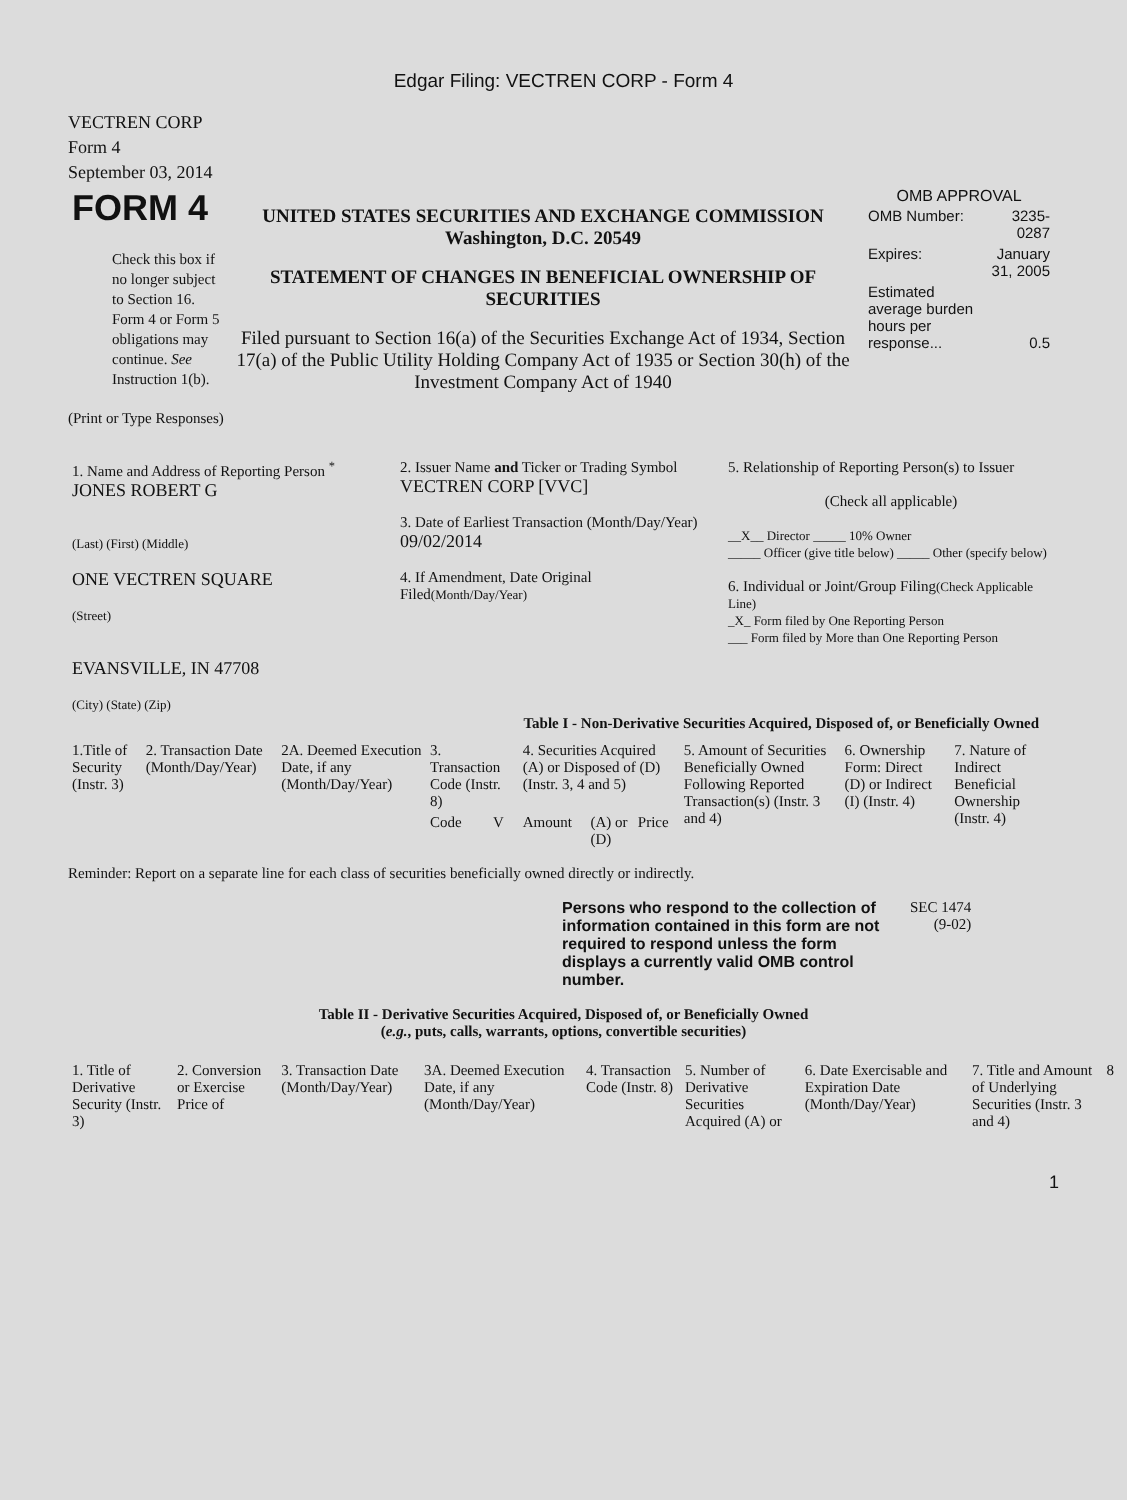Edgar Filing: VECTREN CORP - Form 4
VECTREN CORP
Form 4
September 03, 2014
| FORM 4 Check this box if no longer subject to Section 16. Form 4 or Form 5 obligations may continue. See Instruction 1(b). | UNITED STATES SECURITIES AND EXCHANGE COMMISSION Washington, D.C. 20549 STATEMENT OF CHANGES IN BENEFICIAL OWNERSHIP OF SECURITIES Filed pursuant to Section 16(a) of the Securities Exchange Act of 1934, Section 17(a) of the Public Utility Holding Company Act of 1935 or Section 30(h) of the Investment Company Act of 1940 | OMB APPROVAL / OMB Number: / 3235-0287 / / Expires: / January 31, 2005 / / Estimated average burden hours per response... / 0.5 / |
(Print or Type Responses)
| 1. Name and Address of Reporting Person <sup>*</sup> JONES ROBERT G (Last) (First) (Middle) ONE VECTREN SQUARE (Street) EVANSVILLE, IN 47708 (City) (State) (Zip) | 2. Issuer Name and Ticker or Trading Symbol VECTREN CORP [VVC] 3. Date of Earliest Transaction (Month/Day/Year) 09/02/2014 4. If Amendment, Date Original Filed (Month/Day/Year) | 5. Relationship of Reporting Person(s) to Issuer (Check all applicable) __X__ Director _____ 10% Owner _____ Officer (give title below) _____ Other (specify below) 6. Individual or Joint/Group Filing (Check Applicable Line) _X_ Form filed by One Reporting Person ___ Form filed by More than One Reporting Person |
Table I - Non-Derivative Securities Acquired, Disposed of, or Beneficially Owned
| 1.Title of Security (Instr. 3) | 2. Transaction Date (Month/Day/Year) | 2A. Deemed Execution Date, if any (Month/Day/Year) | 3. Transaction Code (Instr. 8) | | 4. Securities Acquired (A) or Disposed of (D) (Instr. 3, 4 and 5) | | | 5. Amount of Securities Beneficially Owned Following Reported Transaction(s) (Instr. 3 and 4) | 6. Ownership Form: Direct (D) or Indirect (I) (Instr. 4) | 7. Nature of Indirect Beneficial Ownership (Instr. 4) |
| --- | --- | --- | --- | --- | --- | --- | --- | --- | --- | --- |
| | | | Code | V | Amount | (A) or (D) | Price | | | |
Reminder: Report on a separate line for each class of securities beneficially owned directly or indirectly.
| Persons who respond to the collection of information contained in this form are not required to respond unless the form displays a currently valid OMB control number. | SEC 1474 (9-02) |
Table II - Derivative Securities Acquired, Disposed of, or Beneficially Owned
(e.g., puts, calls, warrants, options, convertible securities)
| 1. Title of Derivative Security (Instr. 3) | 2. Conversion or Exercise Price of | 3. Transaction Date (Month/Day/Year) | 3A. Deemed Execution Date, if any (Month/Day/Year) | 4. Transaction Code (Instr. 8) | 5. Number of Derivative Securities Acquired (A) or | 6. Date Exercisable and Expiration Date (Month/Day/Year) | 7. Title and Amount of Underlying Securities (Instr. 3 and 4) | 8 |
| --- | --- | --- | --- | --- | --- | --- | --- | --- |
1